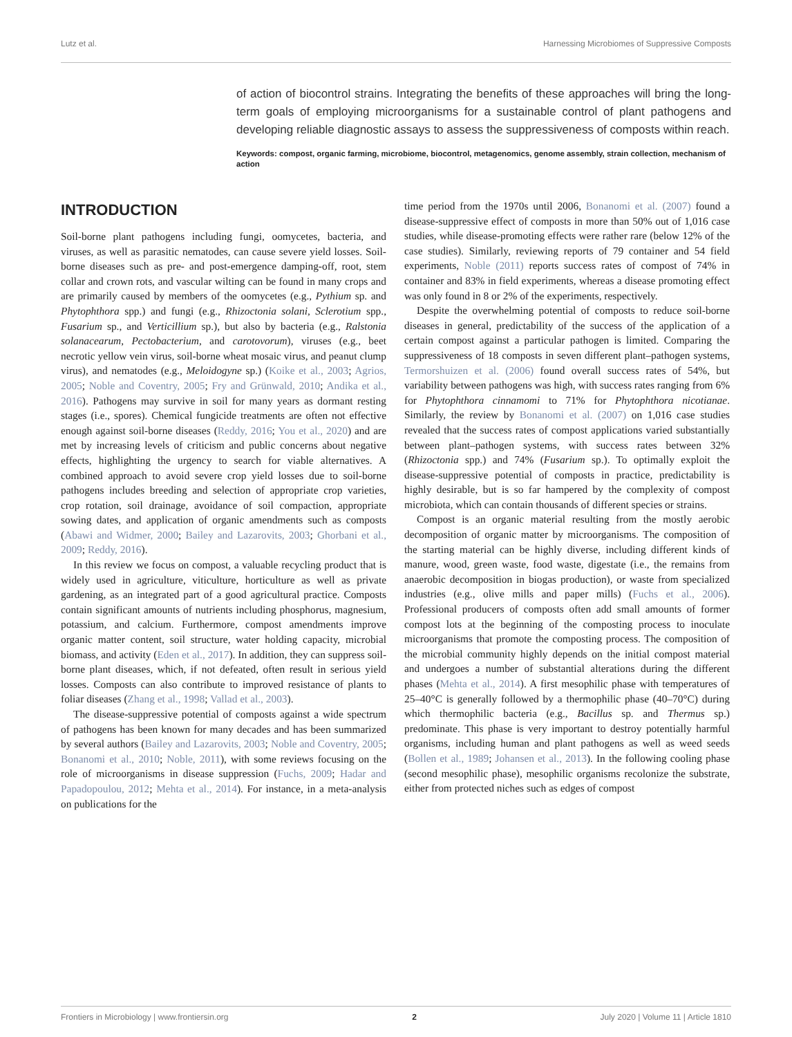Lutz et al. Harnessing Microbiomes of Suppressive Composts
of action of biocontrol strains. Integrating the benefits of these approaches will bring the long-term goals of employing microorganisms for a sustainable control of plant pathogens and developing reliable diagnostic assays to assess the suppressiveness of composts within reach.
Keywords: compost, organic farming, microbiome, biocontrol, metagenomics, genome assembly, strain collection, mechanism of action
INTRODUCTION
Soil-borne plant pathogens including fungi, oomycetes, bacteria, and viruses, as well as parasitic nematodes, can cause severe yield losses. Soil-borne diseases such as pre- and post-emergence damping-off, root, stem collar and crown rots, and vascular wilting can be found in many crops and are primarily caused by members of the oomycetes (e.g., Pythium sp. and Phytophthora spp.) and fungi (e.g., Rhizoctonia solani, Sclerotium spp., Fusarium sp., and Verticillium sp.), but also by bacteria (e.g., Ralstonia solanacearum, Pectobacterium, and carotovorum), viruses (e.g., beet necrotic yellow vein virus, soil-borne wheat mosaic virus, and peanut clump virus), and nematodes (e.g., Meloidogyne sp.) (Koike et al., 2003; Agrios, 2005; Noble and Coventry, 2005; Fry and Grünwald, 2010; Andika et al., 2016). Pathogens may survive in soil for many years as dormant resting stages (i.e., spores). Chemical fungicide treatments are often not effective enough against soil-borne diseases (Reddy, 2016; You et al., 2020) and are met by increasing levels of criticism and public concerns about negative effects, highlighting the urgency to search for viable alternatives. A combined approach to avoid severe crop yield losses due to soil-borne pathogens includes breeding and selection of appropriate crop varieties, crop rotation, soil drainage, avoidance of soil compaction, appropriate sowing dates, and application of organic amendments such as composts (Abawi and Widmer, 2000; Bailey and Lazarovits, 2003; Ghorbani et al., 2009; Reddy, 2016).
In this review we focus on compost, a valuable recycling product that is widely used in agriculture, viticulture, horticulture as well as private gardening, as an integrated part of a good agricultural practice. Composts contain significant amounts of nutrients including phosphorus, magnesium, potassium, and calcium. Furthermore, compost amendments improve organic matter content, soil structure, water holding capacity, microbial biomass, and activity (Eden et al., 2017). In addition, they can suppress soil-borne plant diseases, which, if not defeated, often result in serious yield losses. Composts can also contribute to improved resistance of plants to foliar diseases (Zhang et al., 1998; Vallad et al., 2003).
The disease-suppressive potential of composts against a wide spectrum of pathogens has been known for many decades and has been summarized by several authors (Bailey and Lazarovits, 2003; Noble and Coventry, 2005; Bonanomi et al., 2010; Noble, 2011), with some reviews focusing on the role of microorganisms in disease suppression (Fuchs, 2009; Hadar and Papadopoulou, 2012; Mehta et al., 2014). For instance, in a meta-analysis on publications for the
time period from the 1970s until 2006, Bonanomi et al. (2007) found a disease-suppressive effect of composts in more than 50% out of 1,016 case studies, while disease-promoting effects were rather rare (below 12% of the case studies). Similarly, reviewing reports of 79 container and 54 field experiments, Noble (2011) reports success rates of compost of 74% in container and 83% in field experiments, whereas a disease promoting effect was only found in 8 or 2% of the experiments, respectively.
Despite the overwhelming potential of composts to reduce soil-borne diseases in general, predictability of the success of the application of a certain compost against a particular pathogen is limited. Comparing the suppressiveness of 18 composts in seven different plant–pathogen systems, Termorshuizen et al. (2006) found overall success rates of 54%, but variability between pathogens was high, with success rates ranging from 6% for Phytophthora cinnamomi to 71% for Phytophthora nicotianae. Similarly, the review by Bonanomi et al. (2007) on 1,016 case studies revealed that the success rates of compost applications varied substantially between plant–pathogen systems, with success rates between 32% (Rhizoctonia spp.) and 74% (Fusarium sp.). To optimally exploit the disease-suppressive potential of composts in practice, predictability is highly desirable, but is so far hampered by the complexity of compost microbiota, which can contain thousands of different species or strains.
Compost is an organic material resulting from the mostly aerobic decomposition of organic matter by microorganisms. The composition of the starting material can be highly diverse, including different kinds of manure, wood, green waste, food waste, digestate (i.e., the remains from anaerobic decomposition in biogas production), or waste from specialized industries (e.g., olive mills and paper mills) (Fuchs et al., 2006). Professional producers of composts often add small amounts of former compost lots at the beginning of the composting process to inoculate microorganisms that promote the composting process. The composition of the microbial community highly depends on the initial compost material and undergoes a number of substantial alterations during the different phases (Mehta et al., 2014). A first mesophilic phase with temperatures of 25–40°C is generally followed by a thermophilic phase (40–70°C) during which thermophilic bacteria (e.g., Bacillus sp. and Thermus sp.) predominate. This phase is very important to destroy potentially harmful organisms, including human and plant pathogens as well as weed seeds (Bollen et al., 1989; Johansen et al., 2013). In the following cooling phase (second mesophilic phase), mesophilic organisms recolonize the substrate, either from protected niches such as edges of compost
Frontiers in Microbiology | www.frontiersin.org 2 July 2020 | Volume 11 | Article 1810